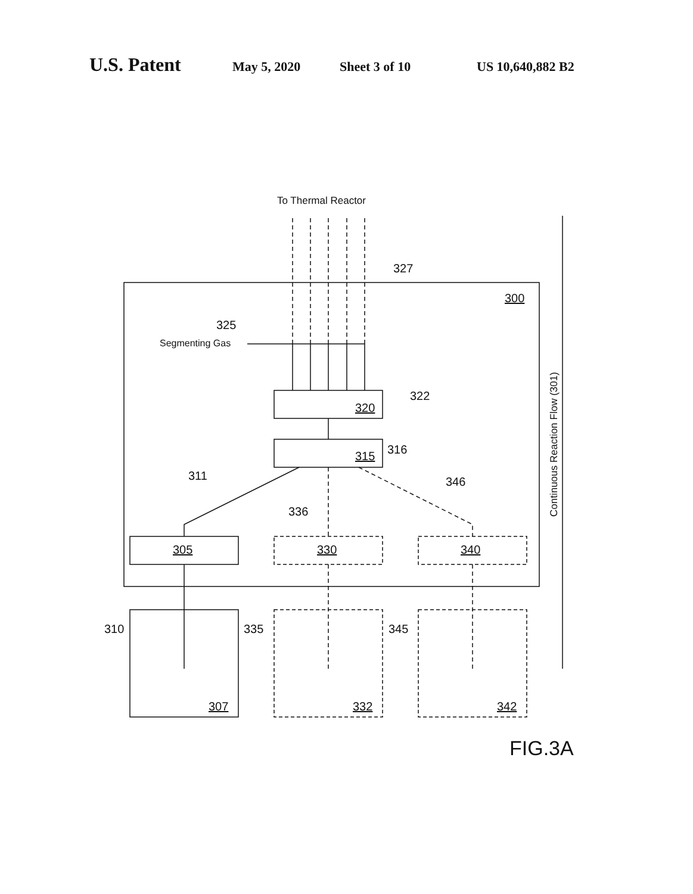U.S. Patent
May 5, 2020 Sheet 3 of 10 US 10,640,882 B2
To Thermal Reactor
327
300
325
Segmenting Gas
322
320
316
315
311
346
336
305
330
340
310
335
345
307
332
342
FIG.3A
Continuous Reaction Flow (301)